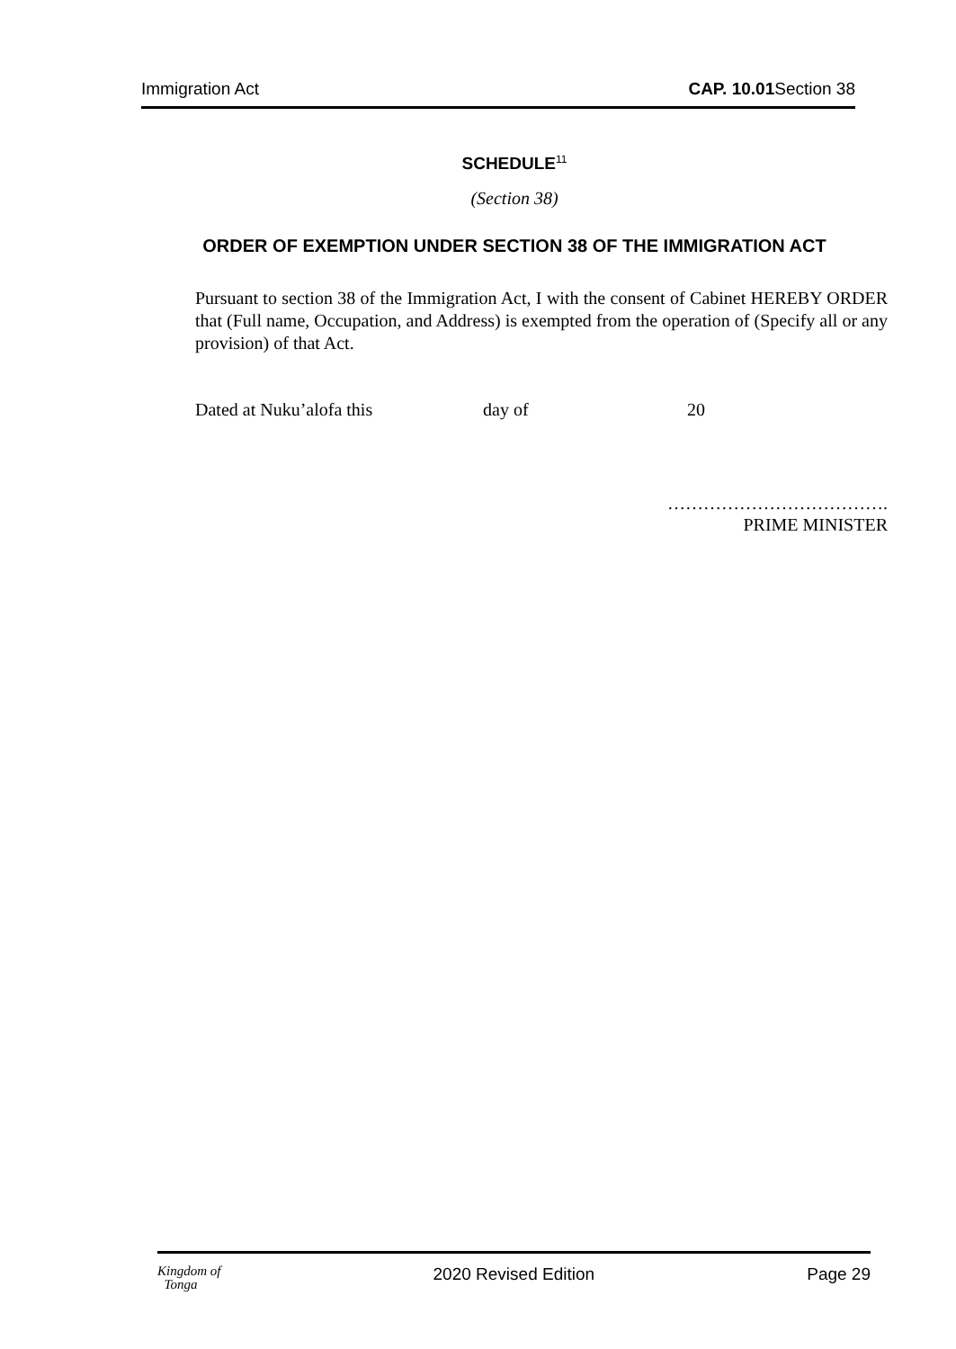Immigration Act CAP. 10.01 Section 38
SCHEDULE<sup>11</sup>
(Section 38)
ORDER OF EXEMPTION UNDER SECTION 38 OF THE IMMIGRATION ACT
Pursuant to section 38 of the Immigration Act, I with the consent of Cabinet HEREBY ORDER that (Full name, Occupation, and Address) is exempted from the operation of (Specify all or any provision) of that Act.
Dated at Nuku’alofa this day of 20
……………………………….
PRIME MINISTER
Kingdom of
Tonga 2020 Revised Edition Page 29